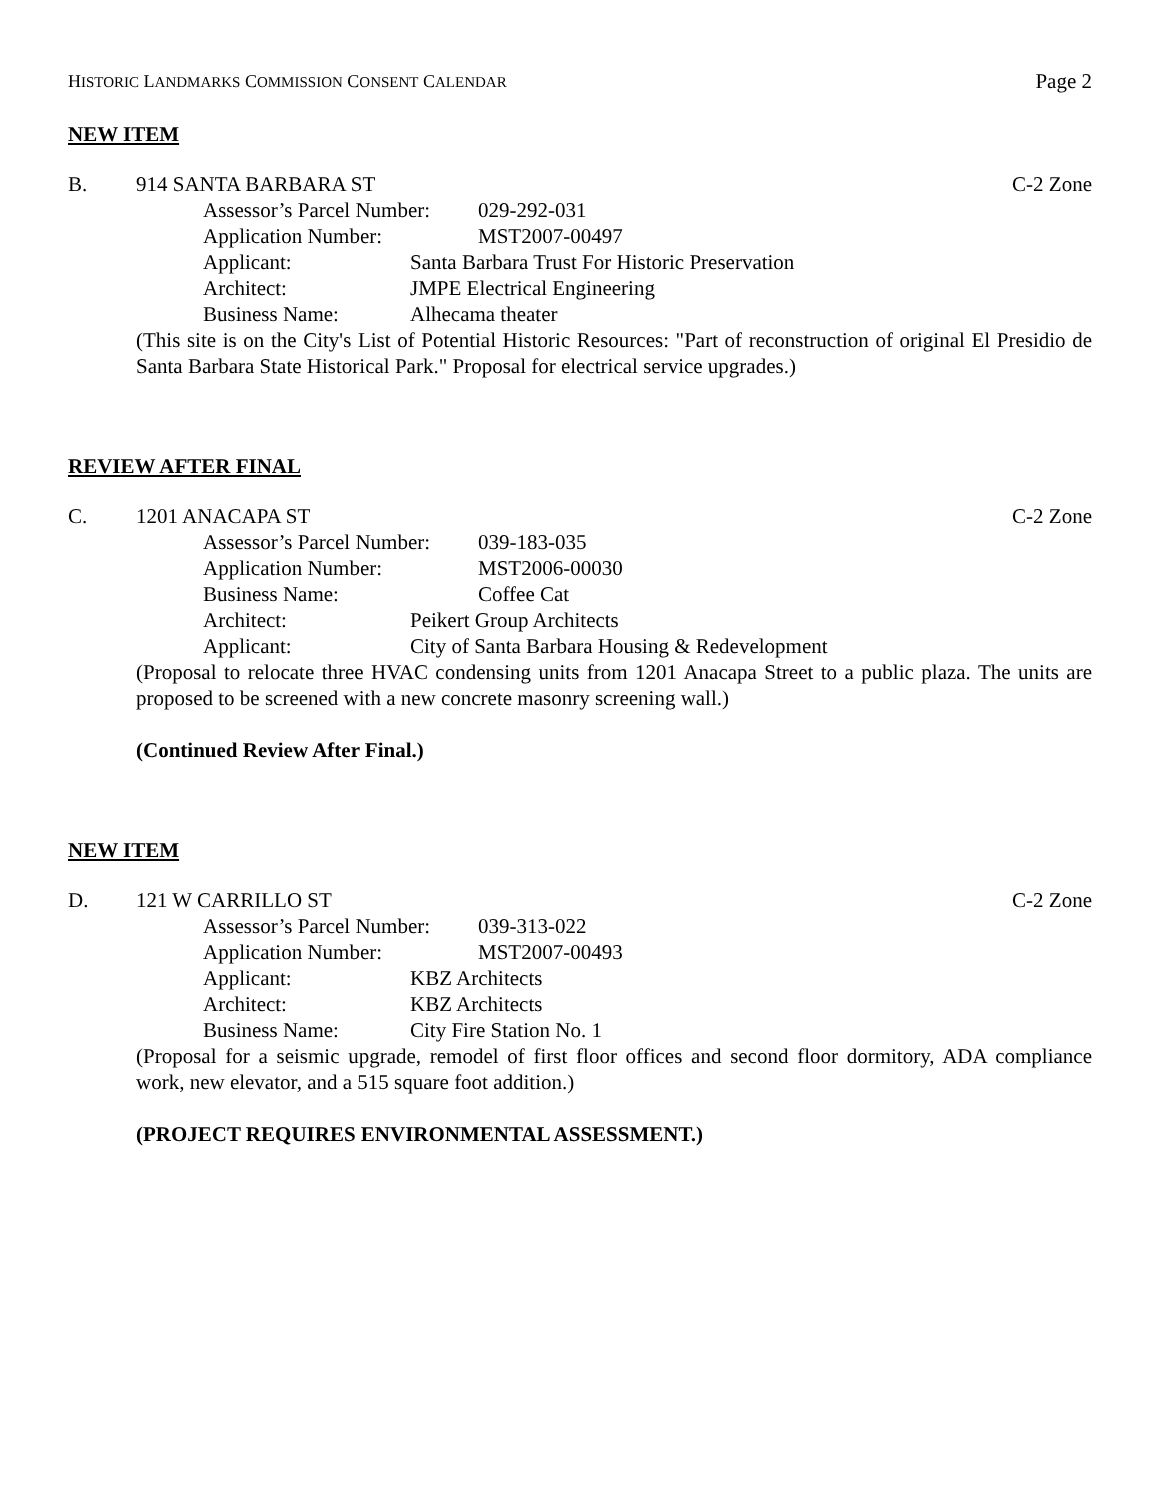HISTORIC LANDMARKS COMMISSION CONSENT CALENDAR Page 2
NEW ITEM
B. 914 SANTA BARBARA ST C-2 Zone
Assessor’s Parcel Number: 029-292-031
Application Number: MST2007-00497
Applicant: Santa Barbara Trust For Historic Preservation
Architect: JMPE Electrical Engineering
Business Name: Alhecama theater
(This site is on the City's List of Potential Historic Resources: "Part of reconstruction of original El Presidio de Santa Barbara State Historical Park." Proposal for electrical service upgrades.)
REVIEW AFTER FINAL
C. 1201 ANACAPA ST C-2 Zone
Assessor’s Parcel Number: 039-183-035
Application Number: MST2006-00030
Business Name: Coffee Cat
Architect: Peikert Group Architects
Applicant: City of Santa Barbara Housing & Redevelopment
(Proposal to relocate three HVAC condensing units from 1201 Anacapa Street to a public plaza. The units are proposed to be screened with a new concrete masonry screening wall.)
(Continued Review After Final.)
NEW ITEM
D. 121 W CARRILLO ST C-2 Zone
Assessor’s Parcel Number: 039-313-022
Application Number: MST2007-00493
Applicant: KBZ Architects
Architect: KBZ Architects
Business Name: City Fire Station No. 1
(Proposal for a seismic upgrade, remodel of first floor offices and second floor dormitory, ADA compliance work, new elevator, and a 515 square foot addition.)
(PROJECT REQUIRES ENVIRONMENTAL ASSESSMENT.)